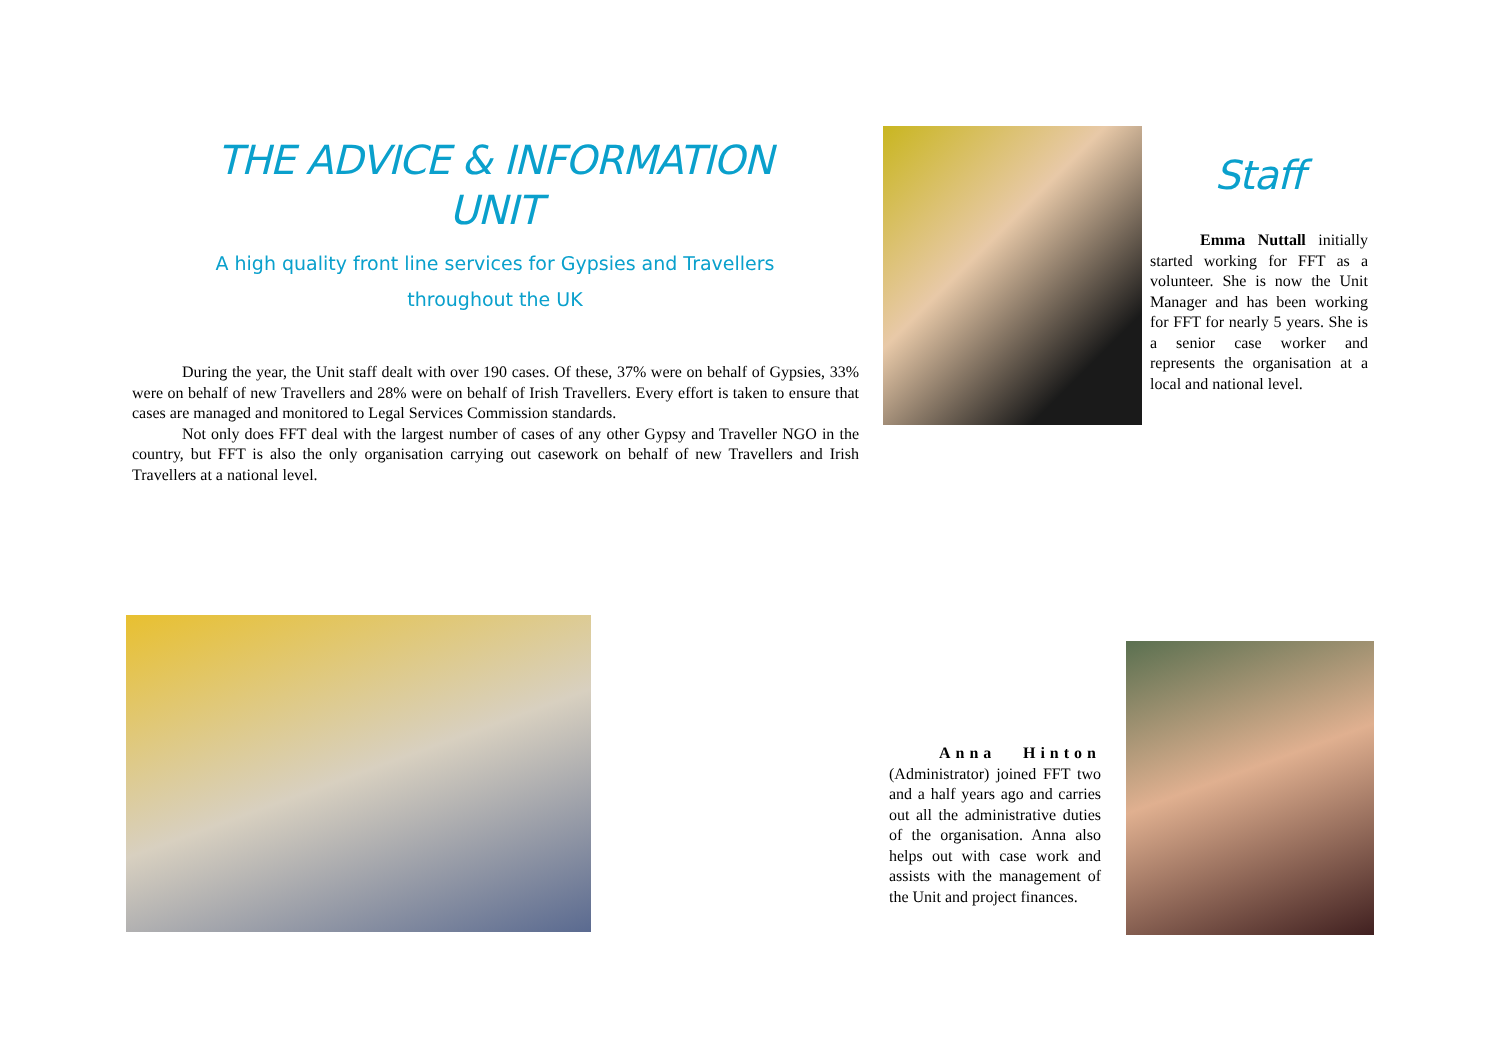THE ADVICE & INFORMATION
UNIT
A high quality front line services for Gypsies and Travellers
throughout the UK
During the year, the Unit staff dealt with over 190 cases. Of these, 37% were on behalf of Gypsies, 33% were on behalf of new Travellers and 28% were on behalf of Irish Travellers. Every effort is taken to ensure that cases are managed and monitored to Legal Services Commission standards.
Not only does FFT deal with the largest number of cases of any other Gypsy and Traveller NGO in the country, but FFT is also the only organisation carrying out casework on behalf of new Travellers and Irish Travellers at a national level.
Staff
Emma Nuttall initially started working for FFT as a volunteer. She is now the Unit Manager and has been working for FFT for nearly 5 years. She is a senior case worker and represents the organisation at a local and national level.
Anna Hinton (Administrator) joined FFT two and a half years ago and carries out all the administrative duties of the organisation. Anna also helps out with case work and assists with the management of the Unit and project finances.